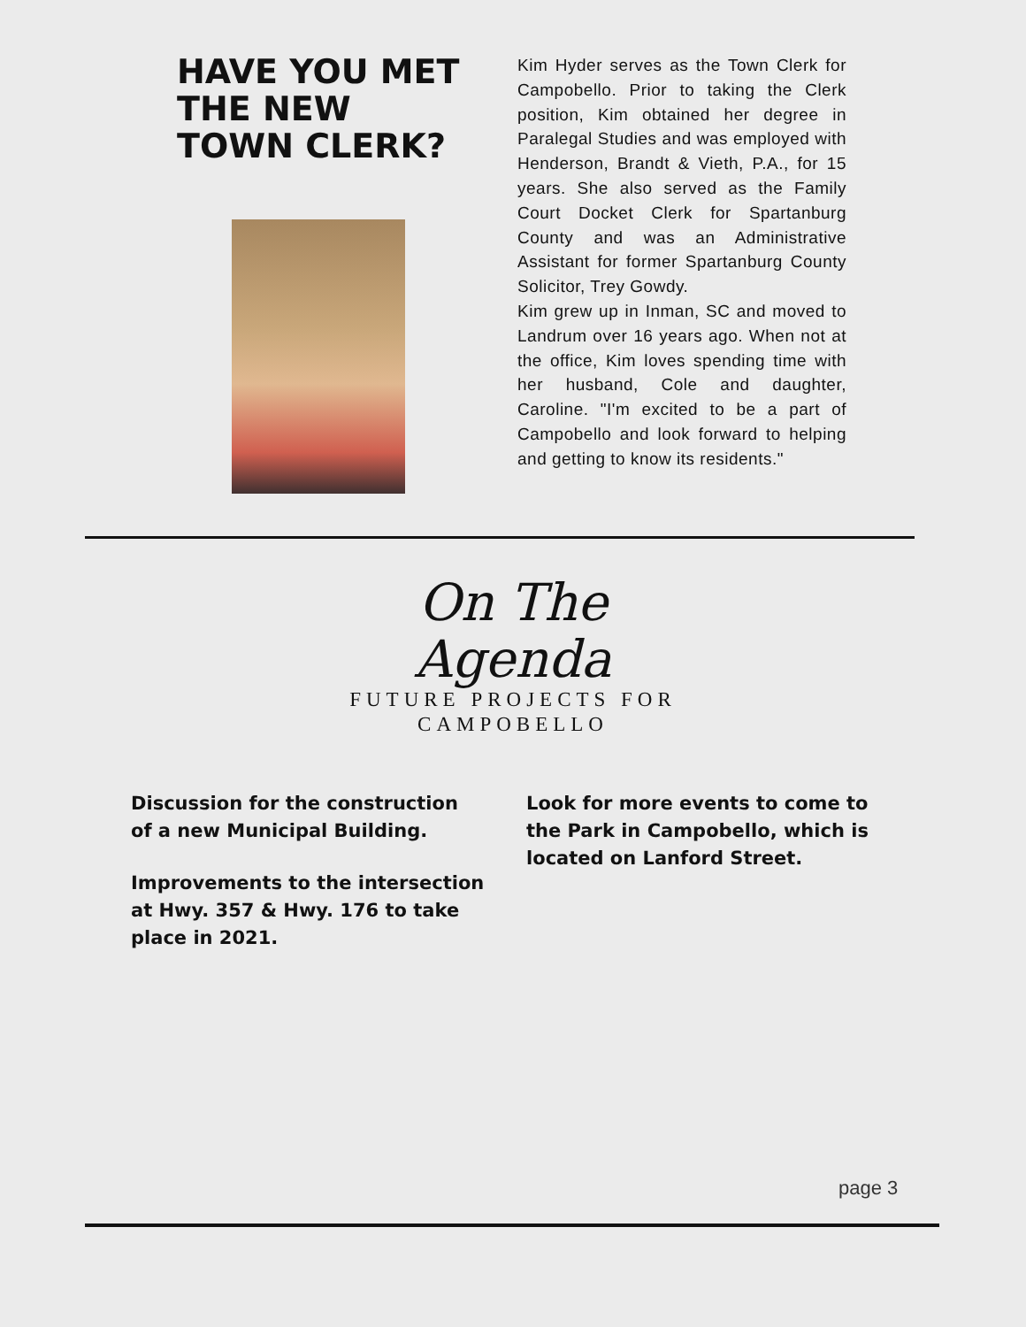HAVE YOU MET THE NEW TOWN CLERK?
Kim Hyder serves as the Town Clerk for Campobello. Prior to taking the Clerk position, Kim obtained her degree in Paralegal Studies and was employed with Henderson, Brandt & Vieth, P.A., for 15 years. She also served as the Family Court Docket Clerk for Spartanburg County and was an Administrative Assistant for former Spartanburg County Solicitor, Trey Gowdy.
Kim grew up in Inman, SC and moved to Landrum over 16 years ago. When not at the office, Kim loves spending time with her husband, Cole and daughter, Caroline. "I'm excited to be a part of Campobello and look forward to helping and getting to know its residents."
On The
Agenda
FUTURE PROJECTS FOR
CAMPOBELLO
Discussion for the construction
of a new Municipal Building.
Improvements to the intersection
at Hwy. 357 & Hwy. 176 to take
place in 2021.
Look for more events to come to the Park in Campobello, which is located on Lanford Street.
page 3